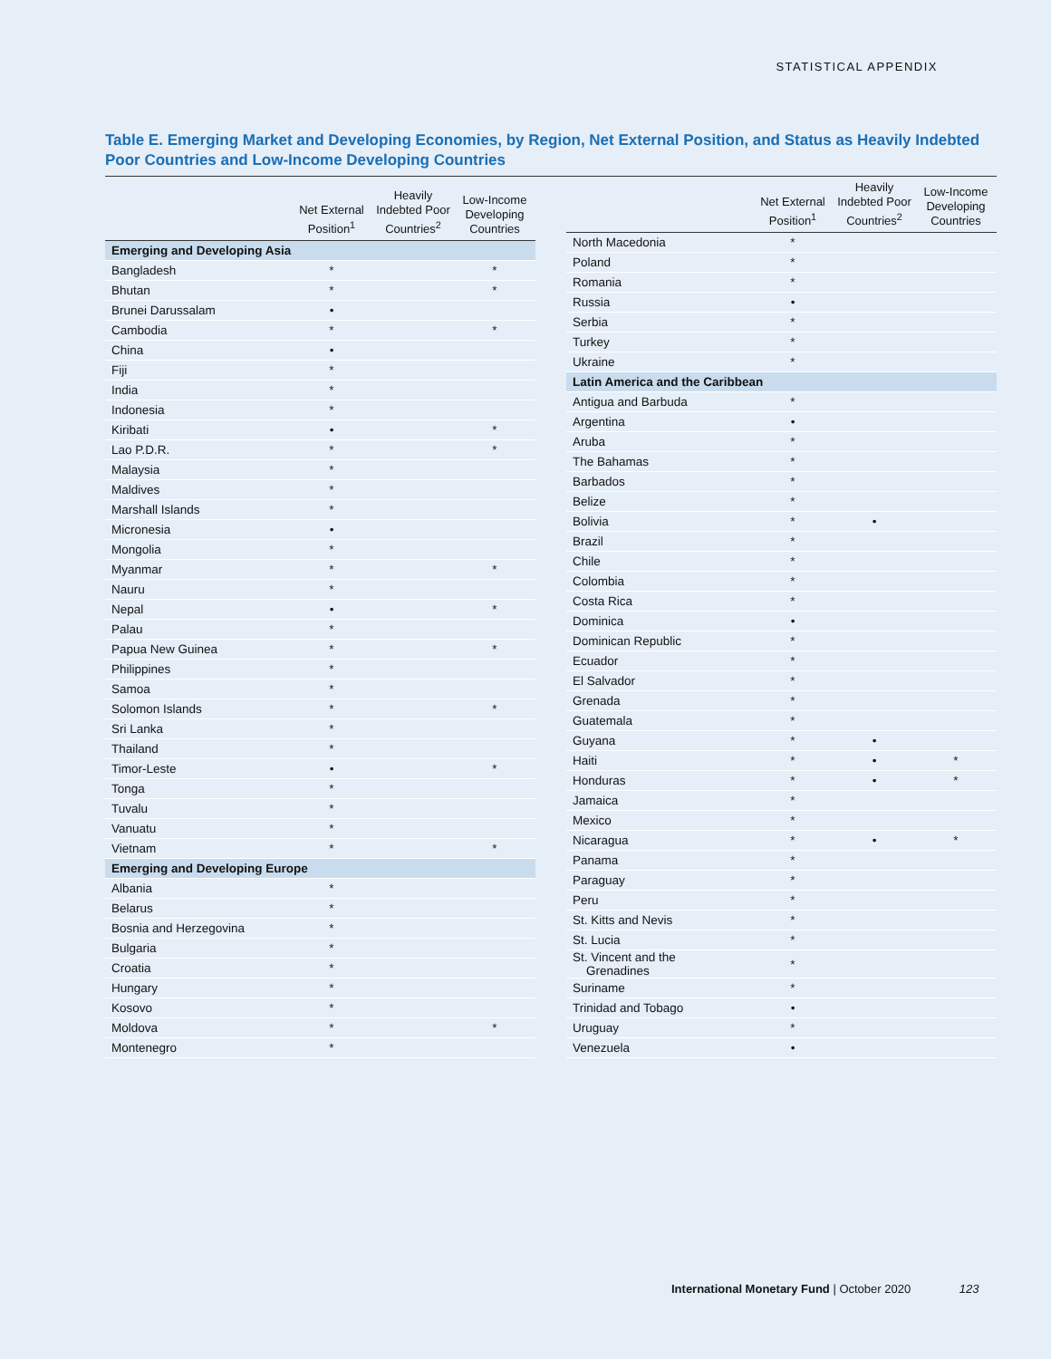STATISTICAL APPENDIX
Table E. Emerging Market and Developing Economies, by Region, Net External Position, and Status as Heavily Indebted Poor Countries and Low-Income Developing Countries
| | Net External Position<sup>1</sup> | Heavily Indebted Poor Countries<sup>2</sup> | Low-Income Developing Countries |
| --- | --- | --- | --- |
| Emerging and Developing Asia | | | |
| Bangladesh | * | | * |
| Bhutan | * | | * |
| Brunei Darussalam | • | | |
| Cambodia | * | | * |
| China | • | | |
| Fiji | * | | |
| India | * | | |
| Indonesia | * | | |
| Kiribati | • | | * |
| Lao P.D.R. | * | | * |
| Malaysia | * | | |
| Maldives | * | | |
| Marshall Islands | * | | |
| Micronesia | • | | |
| Mongolia | * | | |
| Myanmar | * | | * |
| Nauru | * | | |
| Nepal | • | | * |
| Palau | * | | |
| Papua New Guinea | * | | * |
| Philippines | * | | |
| Samoa | * | | |
| Solomon Islands | * | | * |
| Sri Lanka | * | | |
| Thailand | * | | |
| Timor-Leste | • | | * |
| Tonga | * | | |
| Tuvalu | * | | |
| Vanuatu | * | | |
| Vietnam | * | | * |
| Emerging and Developing Europe | | | |
| Albania | * | | |
| Belarus | * | | |
| Bosnia and Herzegovina | * | | |
| Bulgaria | * | | |
| Croatia | * | | |
| Hungary | * | | |
| Kosovo | * | | |
| Moldova | * | | * |
| Montenegro | * | | |
| | Net External Position<sup>1</sup> | Heavily Indebted Poor Countries<sup>2</sup> | Low-Income Developing Countries |
| --- | --- | --- | --- |
| North Macedonia | * | | |
| Poland | * | | |
| Romania | * | | |
| Russia | • | | |
| Serbia | * | | |
| Turkey | * | | |
| Ukraine | * | | |
| Latin America and the Caribbean | | | |
| Antigua and Barbuda | * | | |
| Argentina | • | | |
| Aruba | * | | |
| The Bahamas | * | | |
| Barbados | * | | |
| Belize | * | | |
| Bolivia | * | • | |
| Brazil | * | | |
| Chile | * | | |
| Colombia | * | | |
| Costa Rica | * | | |
| Dominica | • | | |
| Dominican Republic | * | | |
| Ecuador | * | | |
| El Salvador | * | | |
| Grenada | * | | |
| Guatemala | * | | |
| Guyana | * | • | |
| Haiti | * | • | * |
| Honduras | * | • | * |
| Jamaica | * | | |
| Mexico | * | | |
| Nicaragua | * | • | * |
| Panama | * | | |
| Paraguay | * | | |
| Peru | * | | |
| St. Kitts and Nevis | * | | |
| St. Lucia | * | | |
| St. Vincent and the Grenadines | * | | |
| Suriname | * | | |
| Trinidad and Tobago | • | | |
| Uruguay | * | | |
| Venezuela | • | | |
International Monetary Fund | October 2020 123